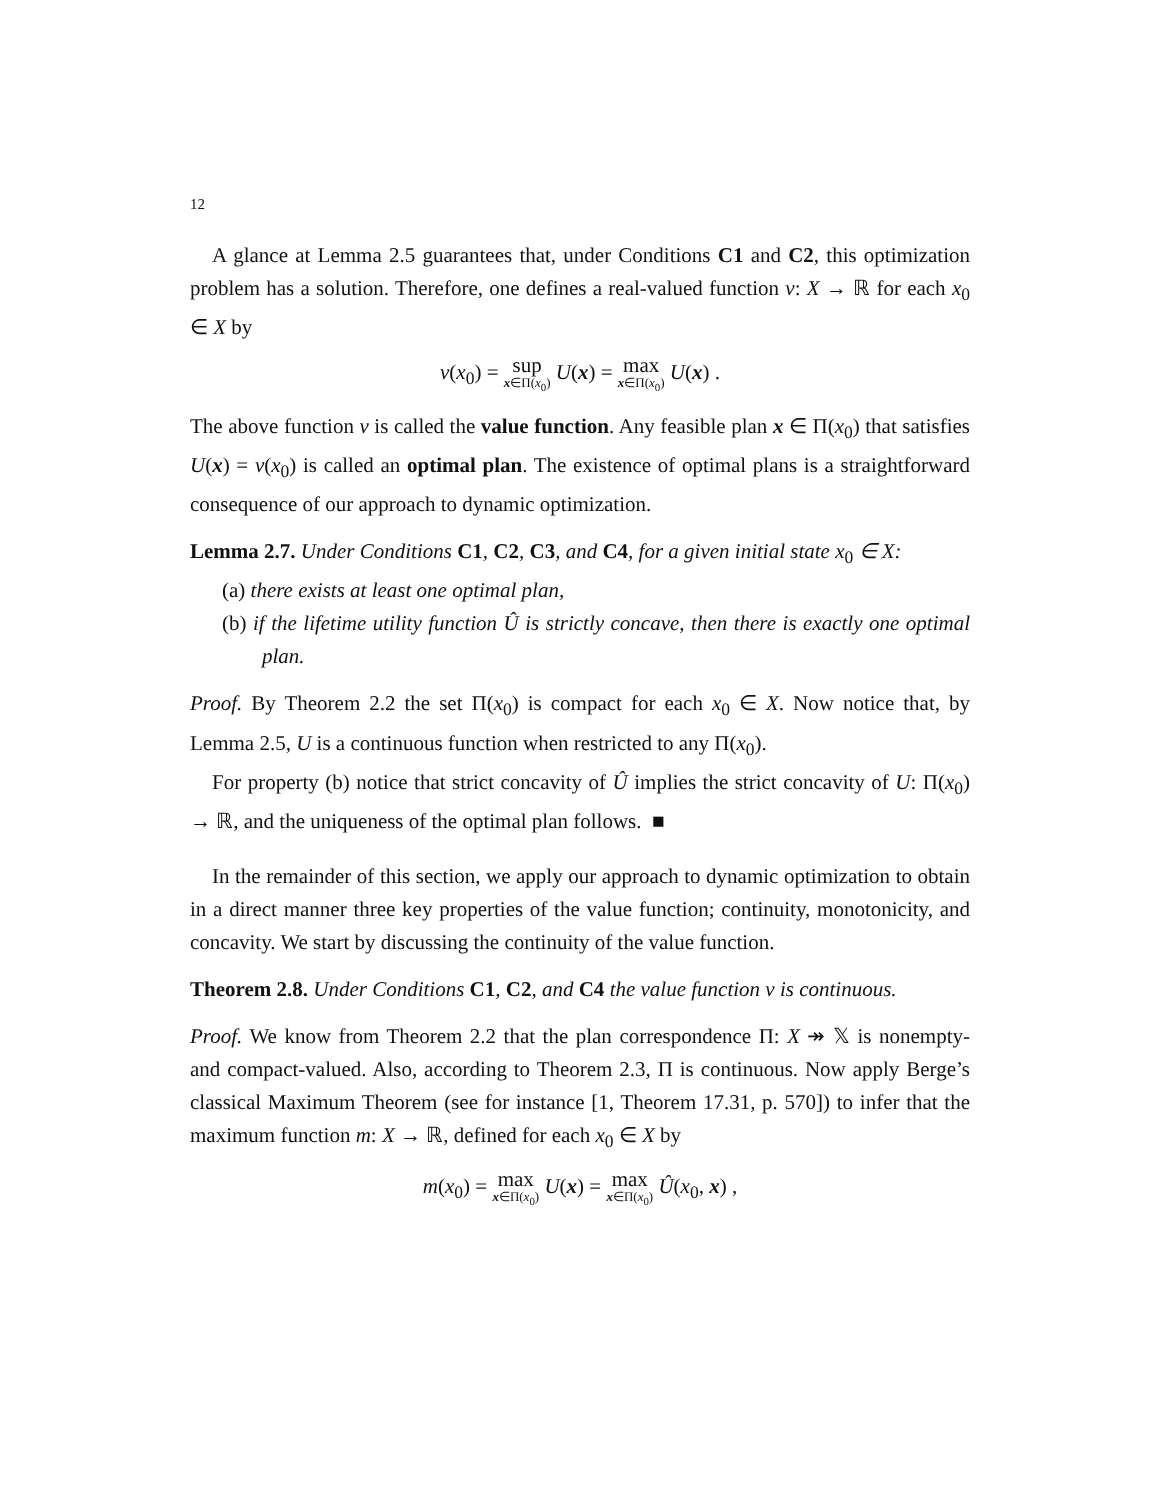12
A glance at Lemma 2.5 guarantees that, under Conditions C1 and C2, this optimization problem has a solution. Therefore, one defines a real-valued function v: X → ℝ for each x<sub>0</sub> ∈ X by
v(x<sub>0</sub>) = sup x∈Π(x<sub>0</sub>) U(x) = max x∈Π(x<sub>0</sub>) U(x) .
The above function v is called the value function. Any feasible plan x ∈ Π(x<sub>0</sub>) that satisfies U(x) = v(x<sub>0</sub>) is called an optimal plan. The existence of optimal plans is a straightforward consequence of our approach to dynamic optimization.
Lemma 2.7. Under Conditions C1, C2, C3, and C4, for a given initial state x<sub>0</sub> ∈ X:
(a) there exists at least one optimal plan,
(b) if the lifetime utility function Û is strictly concave, then there is exactly one optimal plan.
Proof. By Theorem 2.2 the set Π(x<sub>0</sub>) is compact for each x<sub>0</sub> ∈ X. Now notice that, by Lemma 2.5, U is a continuous function when restricted to any Π(x<sub>0</sub>).
For property (b) notice that strict concavity of Û implies the strict concavity of U: Π(x<sub>0</sub>) → ℝ, and the uniqueness of the optimal plan follows. ■
In the remainder of this section, we apply our approach to dynamic optimization to obtain in a direct manner three key properties of the value function; continuity, monotonicity, and concavity. We start by discussing the continuity of the value function.
Theorem 2.8. Under Conditions C1, C2, and C4 the value function v is continuous.
Proof. We know from Theorem 2.2 that the plan correspondence Π: X ↠ 𝕏 is nonempty- and compact-valued. Also, according to Theorem 2.3, Π is continuous. Now apply Berge’s classical Maximum Theorem (see for instance [1, Theorem 17.31, p. 570]) to infer that the maximum function m: X → ℝ, defined for each x<sub>0</sub> ∈ X by
m(x<sub>0</sub>) = max x∈Π(x<sub>0</sub>) U(x) = max x∈Π(x<sub>0</sub>) Û(x<sub>0</sub>, x) ,